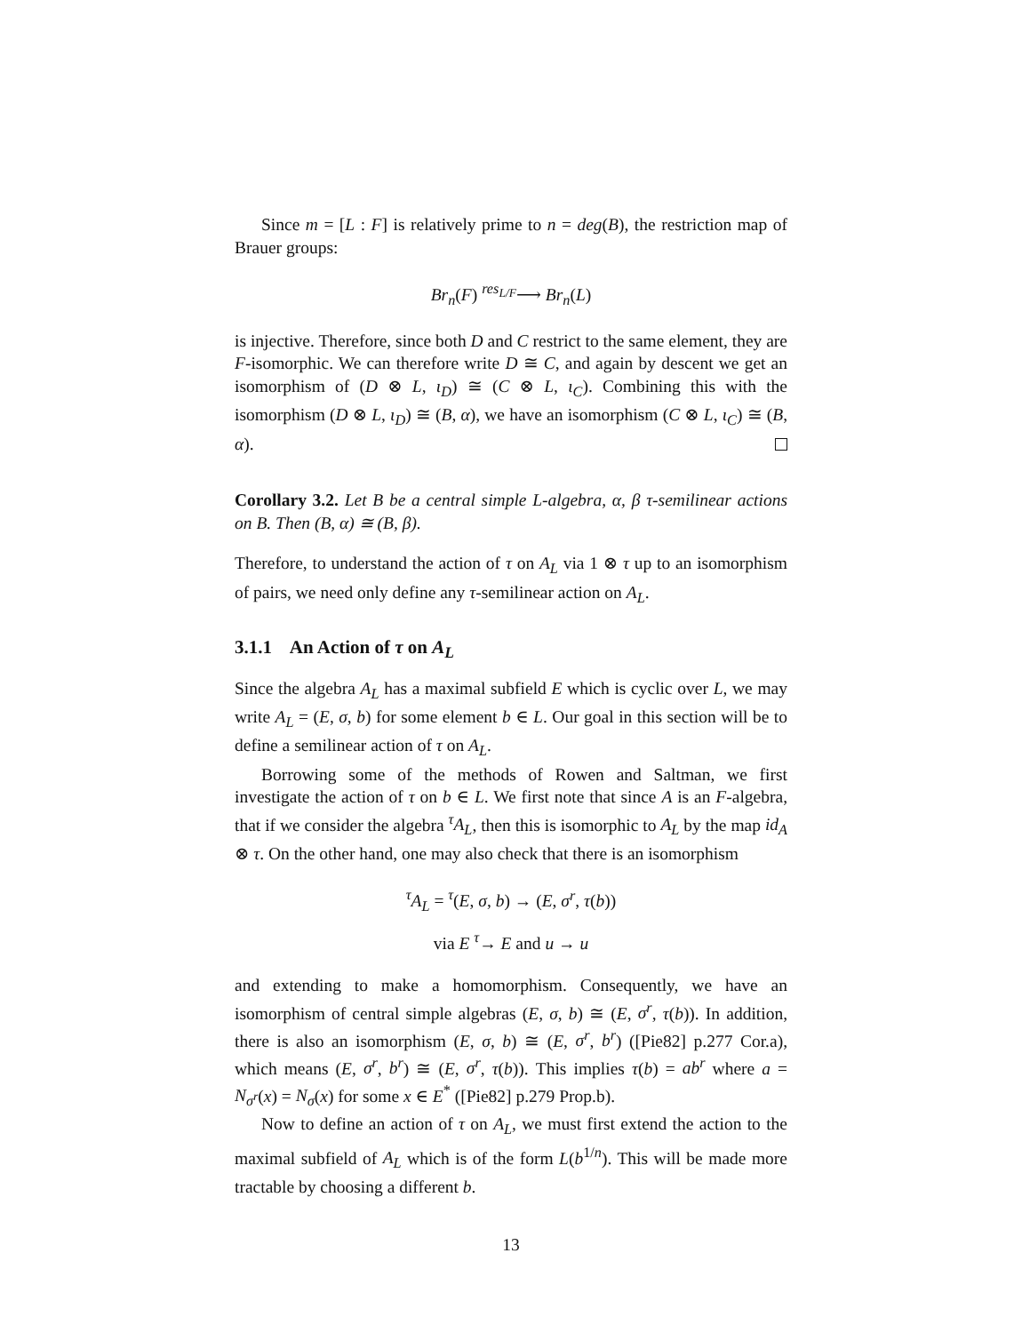Since m = [L : F] is relatively prime to n = deg(B), the restriction map of Brauer groups:
Br<sub>n</sub>(F) <sup>res<sub>L/F</sub></sup>⟶ Br<sub>n</sub>(L)
is injective. Therefore, since both D and C restrict to the same element, they are F-isomorphic. We can therefore write D ≅ C, and again by descent we get an isomorphism of (D ⊗ L, ι<sub>D</sub>) ≅ (C ⊗ L, ι<sub>C</sub>). Combining this with the isomorphism (D ⊗ L, ι<sub>D</sub>) ≅ (B, α), we have an isomorphism (C ⊗ L, ι<sub>C</sub>) ≅ (B, α).
Corollary 3.2. Let B be a central simple L-algebra, α, β τ-semilinear actions on B. Then (B, α) ≅ (B, β).
Therefore, to understand the action of τ on A<sub>L</sub> via 1 ⊗ τ up to an isomorphism of pairs, we need only define any τ-semilinear action on A<sub>L</sub>.
3.1.1 An Action of τ on A<sub>L</sub>
Since the algebra A<sub>L</sub> has a maximal subfield E which is cyclic over L, we may write A<sub>L</sub> = (E, σ, b) for some element b ∈ L. Our goal in this section will be to define a semilinear action of τ on A<sub>L</sub>.
Borrowing some of the methods of Rowen and Saltman, we first investigate the action of τ on b ∈ L. We first note that since A is an F-algebra, that if we consider the algebra <sup>τ</sup>A<sub>L</sub>, then this is isomorphic to A<sub>L</sub> by the map id<sub>A</sub> ⊗ τ. On the other hand, one may also check that there is an isomorphism
<sup>τ</sup>A<sub>L</sub> = <sup>τ</sup>(E, σ, b) → (E, σ<sup>r</sup>, τ(b))
via E <sup>τ</sup>→ E and u → u
and extending to make a homomorphism. Consequently, we have an isomorphism of central simple algebras (E, σ, b) ≅ (E, σ<sup>r</sup>, τ(b)). In addition, there is also an isomorphism (E, σ, b) ≅ (E, σ<sup>r</sup>, b<sup>r</sup>) ([Pie82] p.277 Cor.a), which means (E, σ<sup>r</sup>, b<sup>r</sup>) ≅ (E, σ<sup>r</sup>, τ(b)). This implies τ(b) = ab<sup>r</sup> where a = N<sub>σ<sup>r</sup></sub>(x) = N<sub>σ</sub>(x) for some x ∈ E<sup>*</sup> ([Pie82] p.279 Prop.b).
Now to define an action of τ on A<sub>L</sub>, we must first extend the action to the maximal subfield of A<sub>L</sub> which is of the form L(b<sup>1/n</sup>). This will be made more tractable by choosing a different b.
13